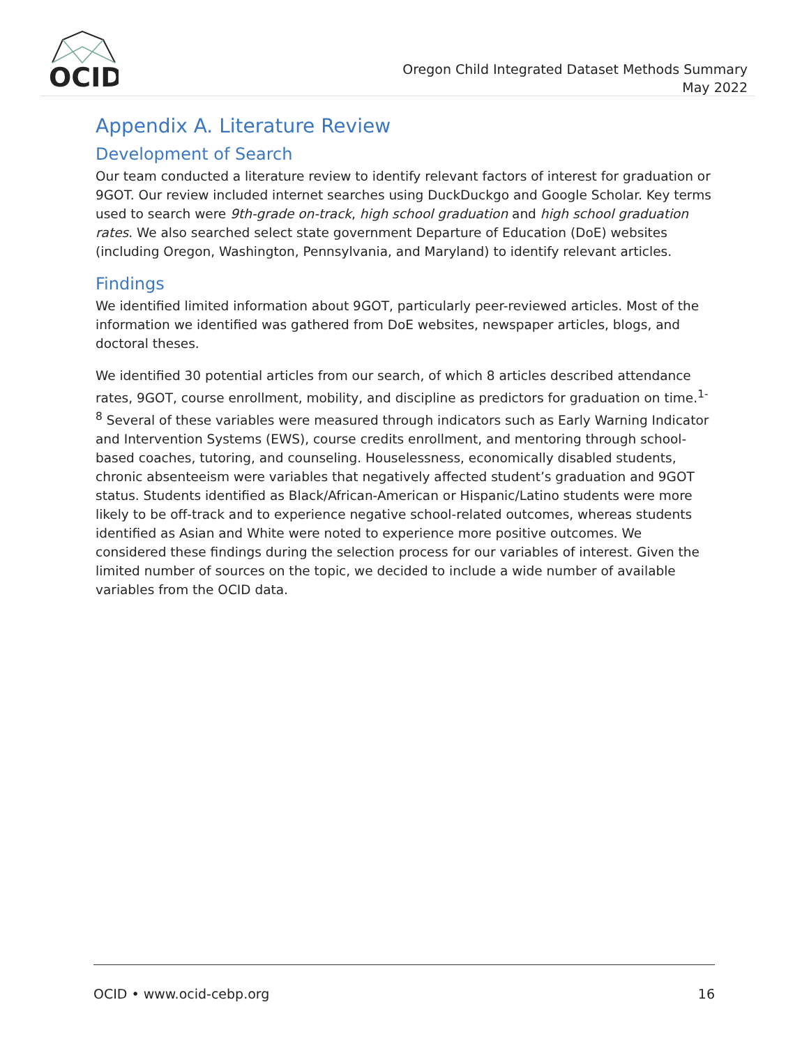OCID
Oregon Child Integrated Dataset Methods Summary
May 2022
Appendix A. Literature Review
Development of Search
Our team conducted a literature review to identify relevant factors of interest for graduation or 9GOT. Our review included internet searches using DuckDuckgo and Google Scholar. Key terms used to search were 9th-grade on-track, high school graduation and high school graduation rates. We also searched select state government Departure of Education (DoE) websites (including Oregon, Washington, Pennsylvania, and Maryland) to identify relevant articles.
Findings
We identified limited information about 9GOT, particularly peer-reviewed articles. Most of the information we identified was gathered from DoE websites, newspaper articles, blogs, and doctoral theses.
We identified 30 potential articles from our search, of which 8 articles described attendance rates, 9GOT, course enrollment, mobility, and discipline as predictors for graduation on time.<sup>1-8</sup> Several of these variables were measured through indicators such as Early Warning Indicator and Intervention Systems (EWS), course credits enrollment, and mentoring through school-based coaches, tutoring, and counseling. Houselessness, economically disabled students, chronic absenteeism were variables that negatively affected student’s graduation and 9GOT status. Students identified as Black/African-American or Hispanic/Latino students were more likely to be off-track and to experience negative school-related outcomes, whereas students identified as Asian and White were noted to experience more positive outcomes. We considered these findings during the selection process for our variables of interest. Given the limited number of sources on the topic, we decided to include a wide number of available variables from the OCID data.
OCID • www.ocid-cebp.org 16